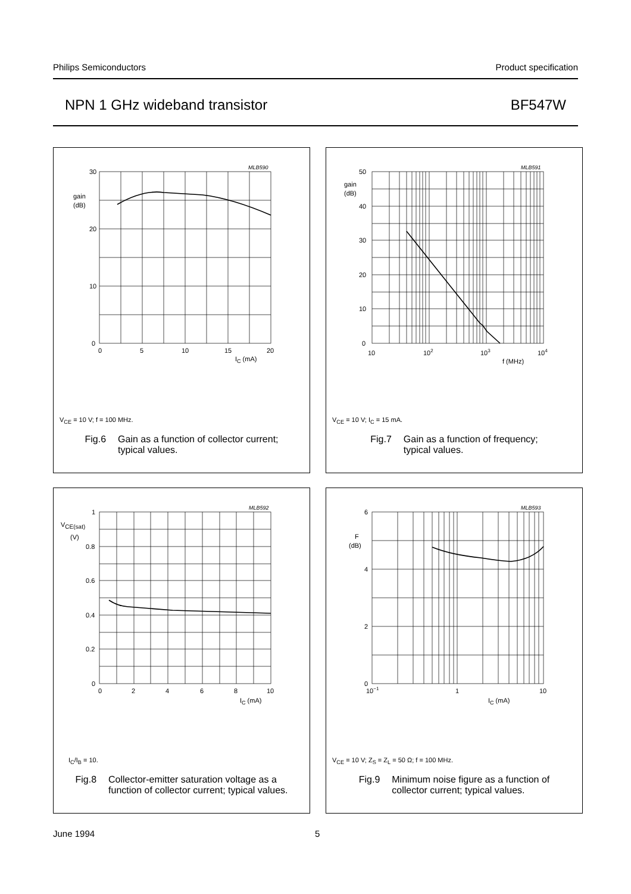Philips Semiconductors Product specification
NPN 1 GHz wideband transistor BF547W
30
20
10
0
0
5
10
15
20
gain
(dB)
IC (mA)
MLB590
V<sub>CE</sub> = 10 V; f = 100 MHz.
Fig.6 Gain as a function of collector current;
typical values.
50
40
30
20
10
0
10
102
103
104
gain
(dB)
f (MHz)
MLB591
V<sub>CE</sub> = 10 V; I<sub>C</sub> = 15 mA.
Fig.7 Gain as a function of frequency;
typical values.
1
0.8
0.6
0.4
0.2
0
0
2
4
6
8
10
VCE(sat)
(V)
IC (mA)
MLB592
I<sub>C</sub>/I<sub>B</sub> = 10.
Fig.8 Collector-emitter saturation voltage as a
function of collector current; typical values.
6
4
2
0
10−1
1
10
F
(dB)
IC (mA)
MLB593
V<sub>CE</sub> = 10 V; Z<sub>S</sub> = Z<sub>L</sub> = 50 Ω; f = 100 MHz.
Fig.9 Minimum noise figure as a function of
collector current; typical values.
June 1994 5